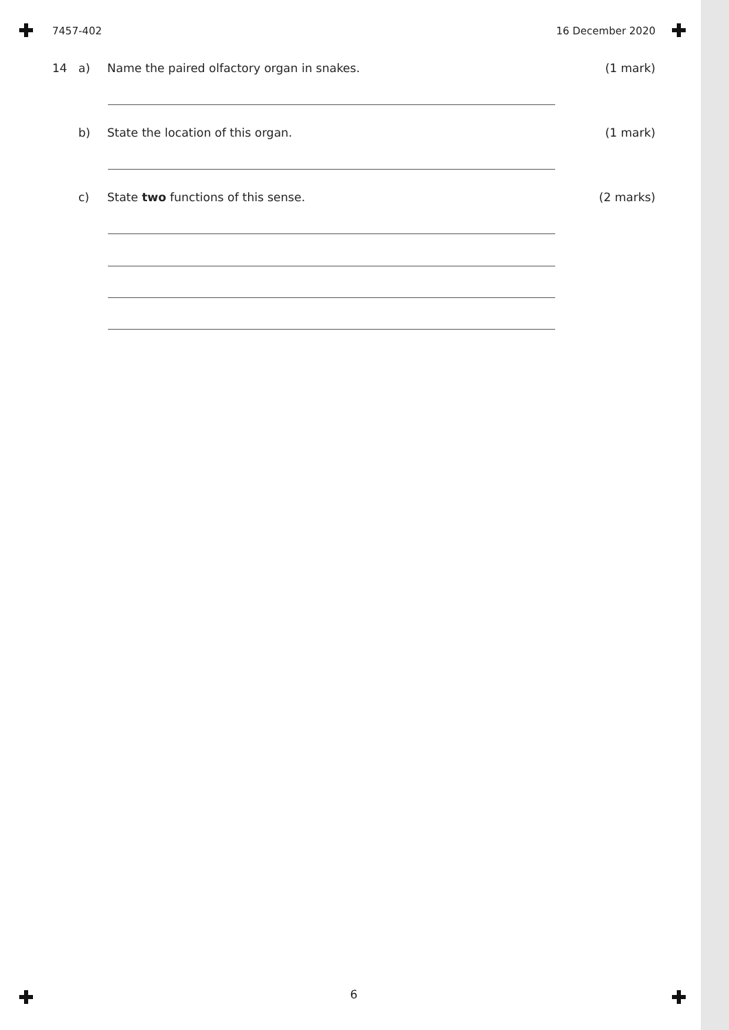7457-402 16 December 2020
14 a) Name the paired olfactory organ in snakes. (1 mark)
b) State the location of this organ. (1 mark)
c) State two functions of this sense. (2 marks)
6